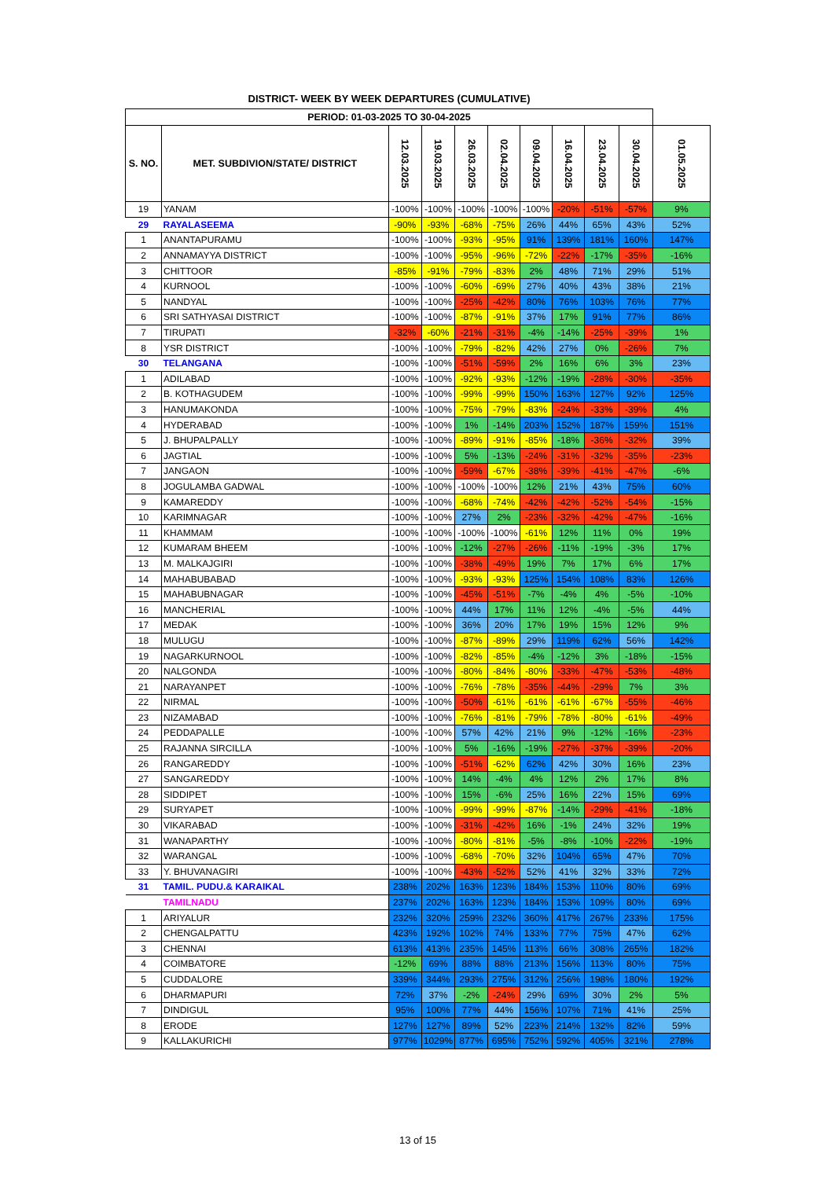DISTRICT- WEEK BY WEEK DEPARTURES (CUMULATIVE)
| PERIOD: 01-03-2025 TO 30-04-2025 | | | | | | | | | | |
| --- | --- | --- | --- | --- | --- | --- | --- | --- | --- | --- |
| S. NO. | MET. SUBDIVION/STATE/ DISTRICT | 12.03.2025 | 19.03.2025 | 26.03.2025 | 02.04.2025 | 09.04.2025 | 16.04.2025 | 23.04.2025 | 30.04.2025 | 01.05.2025 |
| 19 | YANAM | -100% | -100% | -100% | -100% | -100% | -20% | -51% | -57% | 9% |
| 29 | RAYALASEEMA | -90% | -93% | -68% | -75% | 26% | 44% | 65% | 43% | 52% |
| 1 | ANANTAPURAMU | -100% | -100% | -93% | -95% | 91% | 139% | 181% | 160% | 147% |
| 2 | ANNAMAYYA DISTRICT | -100% | -100% | -95% | -96% | -72% | -22% | -17% | -35% | -16% |
| 3 | CHITTOOR | -85% | -91% | -79% | -83% | 2% | 48% | 71% | 29% | 51% |
| 4 | KURNOOL | -100% | -100% | -60% | -69% | 27% | 40% | 43% | 38% | 21% |
| 5 | NANDYAL | -100% | -100% | -25% | -42% | 80% | 76% | 103% | 76% | 77% |
| 6 | SRI SATHYASAI DISTRICT | -100% | -100% | -87% | -91% | 37% | 17% | 91% | 77% | 86% |
| 7 | TIRUPATI | -32% | -60% | -21% | -31% | -4% | -14% | -25% | -39% | 1% |
| 8 | YSR DISTRICT | -100% | -100% | -79% | -82% | 42% | 27% | 0% | -26% | 7% |
| 30 | TELANGANA | -100% | -100% | -51% | -59% | 2% | 16% | 6% | 3% | 23% |
| 1 | ADILABAD | -100% | -100% | -92% | -93% | -12% | -19% | -28% | -30% | -35% |
| 2 | B. KOTHAGUDEM | -100% | -100% | -99% | -99% | 150% | 163% | 127% | 92% | 125% |
| 3 | HANUMAKONDA | -100% | -100% | -75% | -79% | -83% | -24% | -33% | -39% | 4% |
| 4 | HYDERABAD | -100% | -100% | 1% | -14% | 203% | 152% | 187% | 159% | 151% |
| 5 | J. BHUPALPALLY | -100% | -100% | -89% | -91% | -85% | -18% | -36% | -32% | 39% |
| 6 | JAGTIAL | -100% | -100% | 5% | -13% | -24% | -31% | -32% | -35% | -23% |
| 7 | JANGAON | -100% | -100% | -59% | -67% | -38% | -39% | -41% | -47% | -6% |
| 8 | JOGULAMBA GADWAL | -100% | -100% | -100% | -100% | 12% | 21% | 43% | 75% | 60% |
| 9 | KAMAREDDY | -100% | -100% | -68% | -74% | -42% | -42% | -52% | -54% | -15% |
| 10 | KARIMNAGAR | -100% | -100% | 27% | 2% | -23% | -32% | -42% | -47% | -16% |
| 11 | KHAMMAM | -100% | -100% | -100% | -100% | -61% | 12% | 11% | 0% | 19% |
| 12 | KUMARAM BHEEM | -100% | -100% | -12% | -27% | -26% | -11% | -19% | -3% | 17% |
| 13 | M. MALKAJGIRI | -100% | -100% | -38% | -49% | 19% | 7% | 17% | 6% | 17% |
| 14 | MAHABUBABAD | -100% | -100% | -93% | -93% | 125% | 154% | 108% | 83% | 126% |
| 15 | MAHABUBNAGAR | -100% | -100% | -45% | -51% | -7% | -4% | 4% | -5% | -10% |
| 16 | MANCHERIAL | -100% | -100% | 44% | 17% | 11% | 12% | -4% | -5% | 44% |
| 17 | MEDAK | -100% | -100% | 36% | 20% | 17% | 19% | 15% | 12% | 9% |
| 18 | MULUGU | -100% | -100% | -87% | -89% | 29% | 119% | 62% | 56% | 142% |
| 19 | NAGARKURNOOL | -100% | -100% | -82% | -85% | -4% | -12% | 3% | -18% | -15% |
| 20 | NALGONDA | -100% | -100% | -80% | -84% | -80% | -33% | -47% | -53% | -48% |
| 21 | NARAYANPET | -100% | -100% | -76% | -78% | -35% | -44% | -29% | 7% | 3% |
| 22 | NIRMAL | -100% | -100% | -50% | -61% | -61% | -61% | -67% | -55% | -46% |
| 23 | NIZAMABAD | -100% | -100% | -76% | -81% | -79% | -78% | -80% | -61% | -49% |
| 24 | PEDDAPALLE | -100% | -100% | 57% | 42% | 21% | 9% | -12% | -16% | -23% |
| 25 | RAJANNA SIRCILLA | -100% | -100% | 5% | -16% | -19% | -27% | -37% | -39% | -20% |
| 26 | RANGAREDDY | -100% | -100% | -51% | -62% | 62% | 42% | 30% | 16% | 23% |
| 27 | SANGAREDDY | -100% | -100% | 14% | -4% | 4% | 12% | 2% | 17% | 8% |
| 28 | SIDDIPET | -100% | -100% | 15% | -6% | 25% | 16% | 22% | 15% | 69% |
| 29 | SURYAPET | -100% | -100% | -99% | -99% | -87% | -14% | -29% | -41% | -18% |
| 30 | VIKARABAD | -100% | -100% | -31% | -42% | 16% | -1% | 24% | 32% | 19% |
| 31 | WANAPARTHY | -100% | -100% | -80% | -81% | -5% | -8% | -10% | -22% | -19% |
| 32 | WARANGAL | -100% | -100% | -68% | -70% | 32% | 104% | 65% | 47% | 70% |
| 33 | Y. BHUVANAGIRI | -100% | -100% | -43% | -52% | 52% | 41% | 32% | 33% | 72% |
| 31 | TAMIL. PUDU.& KARAIKAL | 238% | 202% | 163% | 123% | 184% | 153% | 110% | 80% | 69% |
| | TAMILNADU | 237% | 202% | 163% | 123% | 184% | 153% | 109% | 80% | 69% |
| 1 | ARIYALUR | 232% | 320% | 259% | 232% | 360% | 417% | 267% | 233% | 175% |
| 2 | CHENGALPATTU | 423% | 192% | 102% | 74% | 133% | 77% | 75% | 47% | 62% |
| 3 | CHENNAI | 613% | 413% | 235% | 145% | 113% | 66% | 308% | 265% | 182% |
| 4 | COIMBATORE | -12% | 69% | 88% | 88% | 213% | 156% | 113% | 80% | 75% |
| 5 | CUDDALORE | 339% | 344% | 293% | 275% | 312% | 256% | 198% | 180% | 192% |
| 6 | DHARMAPURI | 72% | 37% | -2% | -24% | 29% | 69% | 30% | 2% | 5% |
| 7 | DINDIGUL | 95% | 100% | 77% | 44% | 156% | 107% | 71% | 41% | 25% |
| 8 | ERODE | 127% | 127% | 89% | 52% | 223% | 214% | 132% | 82% | 59% |
| 9 | KALLAKURICHI | 977% | 1029% | 877% | 695% | 752% | 592% | 405% | 321% | 278% |
13 of 15